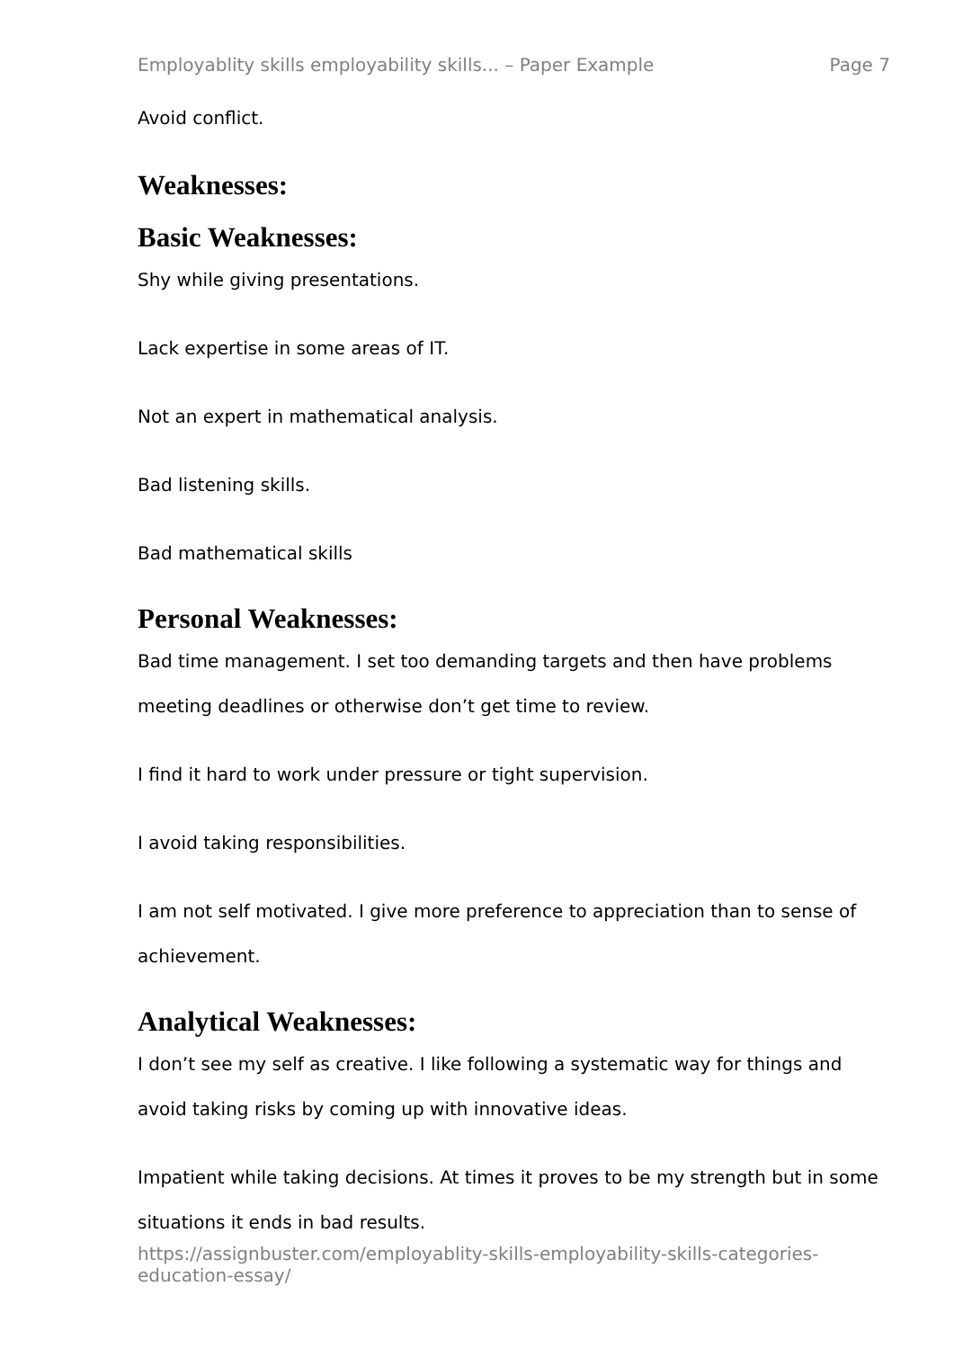Employablity skills employability skills... – Paper Example Page 7
Avoid conflict.
Weaknesses:
Basic Weaknesses:
Shy while giving presentations.
Lack expertise in some areas of IT.
Not an expert in mathematical analysis.
Bad listening skills.
Bad mathematical skills
Personal Weaknesses:
Bad time management. I set too demanding targets and then have problems meeting deadlines or otherwise don’t get time to review.
I find it hard to work under pressure or tight supervision.
I avoid taking responsibilities.
I am not self motivated. I give more preference to appreciation than to sense of achievement.
Analytical Weaknesses:
I don’t see my self as creative. I like following a systematic way for things and avoid taking risks by coming up with innovative ideas.
Impatient while taking decisions. At times it proves to be my strength but in some situations it ends in bad results.
https://assignbuster.com/employablity-skills-employability-skills-categories-education-essay/